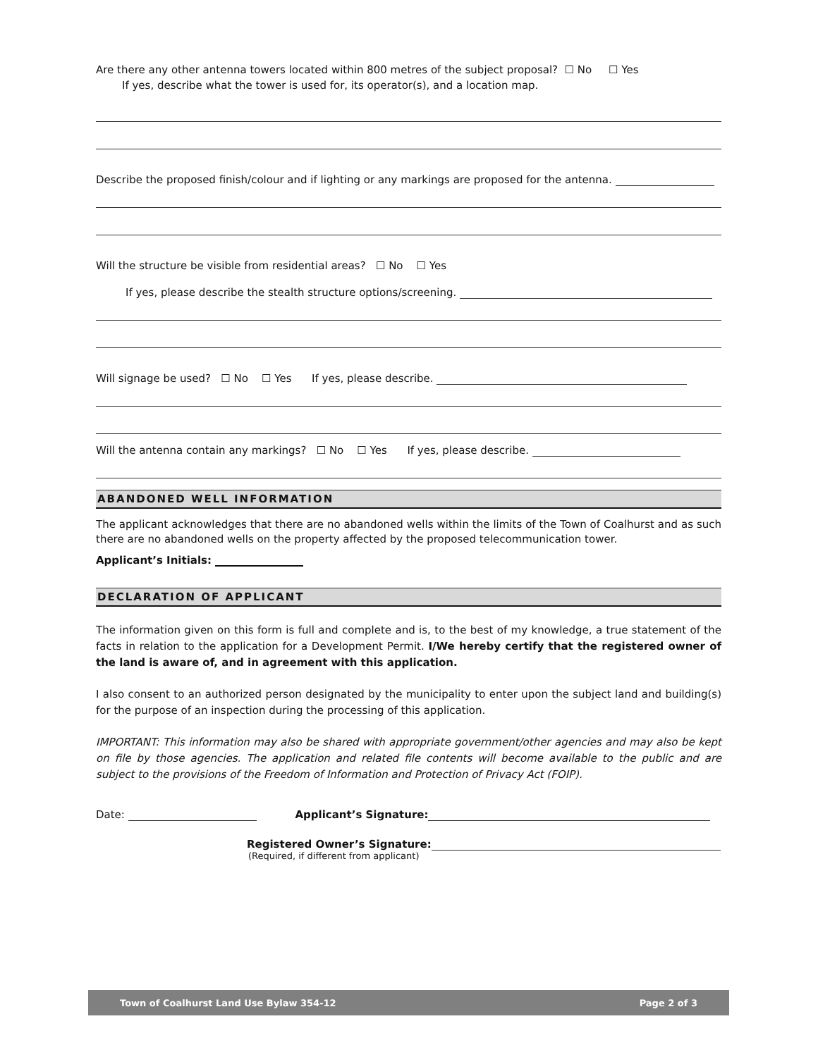Are there any other antenna towers located within 800 metres of the subject proposal? ☐ No ☐ Yes
If yes, describe what the tower is used for, its operator(s), and a location map.
Describe the proposed finish/colour and if lighting or any markings are proposed for the antenna.
Will the structure be visible from residential areas? ☐ No ☐ Yes
If yes, please describe the stealth structure options/screening.
Will signage be used? ☐ No ☐ Yes If yes, please describe.
Will the antenna contain any markings? ☐ No ☐ Yes If yes, please describe.
ABANDONED WELL INFORMATION
The applicant acknowledges that there are no abandoned wells within the limits of the Town of Coalhurst and as such there are no abandoned wells on the property affected by the proposed telecommunication tower.
Applicant’s Initials:
DECLARATION OF APPLICANT
The information given on this form is full and complete and is, to the best of my knowledge, a true statement of the facts in relation to the application for a Development Permit. I/We hereby certify that the registered owner of the land is aware of, and in agreement with this application.
I also consent to an authorized person designated by the municipality to enter upon the subject land and building(s) for the purpose of an inspection during the processing of this application.
IMPORTANT: This information may also be shared with appropriate government/other agencies and may also be kept on file by those agencies. The application and related file contents will become available to the public and are subject to the provisions of the Freedom of Information and Protection of Privacy Act (FOIP).
Date: Applicant’s Signature:
Registered Owner’s Signature:
(Required, if different from applicant)
Town of Coalhurst Land Use Bylaw 354-12 Page 2 of 3